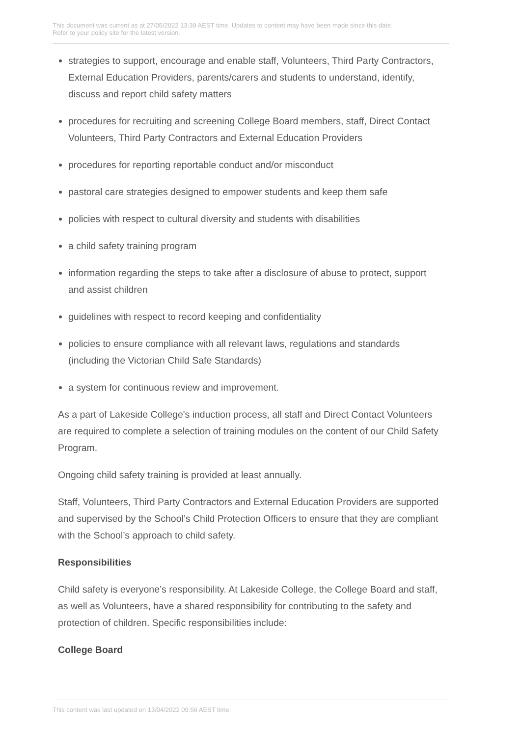This document was current as at 27/05/2022 13:39 AEST time. Updates to content may have been made since this date.
Refer to your policy site for the latest version.
strategies to support, encourage and enable staff, Volunteers, Third Party Contractors, External Education Providers, parents/carers and students to understand, identify, discuss and report child safety matters
procedures for recruiting and screening College Board members, staff, Direct Contact Volunteers, Third Party Contractors and External Education Providers
procedures for reporting reportable conduct and/or misconduct
pastoral care strategies designed to empower students and keep them safe
policies with respect to cultural diversity and students with disabilities
a child safety training program
information regarding the steps to take after a disclosure of abuse to protect, support and assist children
guidelines with respect to record keeping and confidentiality
policies to ensure compliance with all relevant laws, regulations and standards (including the Victorian Child Safe Standards)
a system for continuous review and improvement.
As a part of Lakeside College's induction process, all staff and Direct Contact Volunteers are required to complete a selection of training modules on the content of our Child Safety Program.
Ongoing child safety training is provided at least annually.
Staff, Volunteers, Third Party Contractors and External Education Providers are supported and supervised by the School’s Child Protection Officers to ensure that they are compliant with the School’s approach to child safety.
Responsibilities
Child safety is everyone’s responsibility. At Lakeside College, the College Board and staff, as well as Volunteers, have a shared responsibility for contributing to the safety and protection of children. Specific responsibilities include:
College Board
This content was last updated on 13/04/2022 09:56 AEST time.